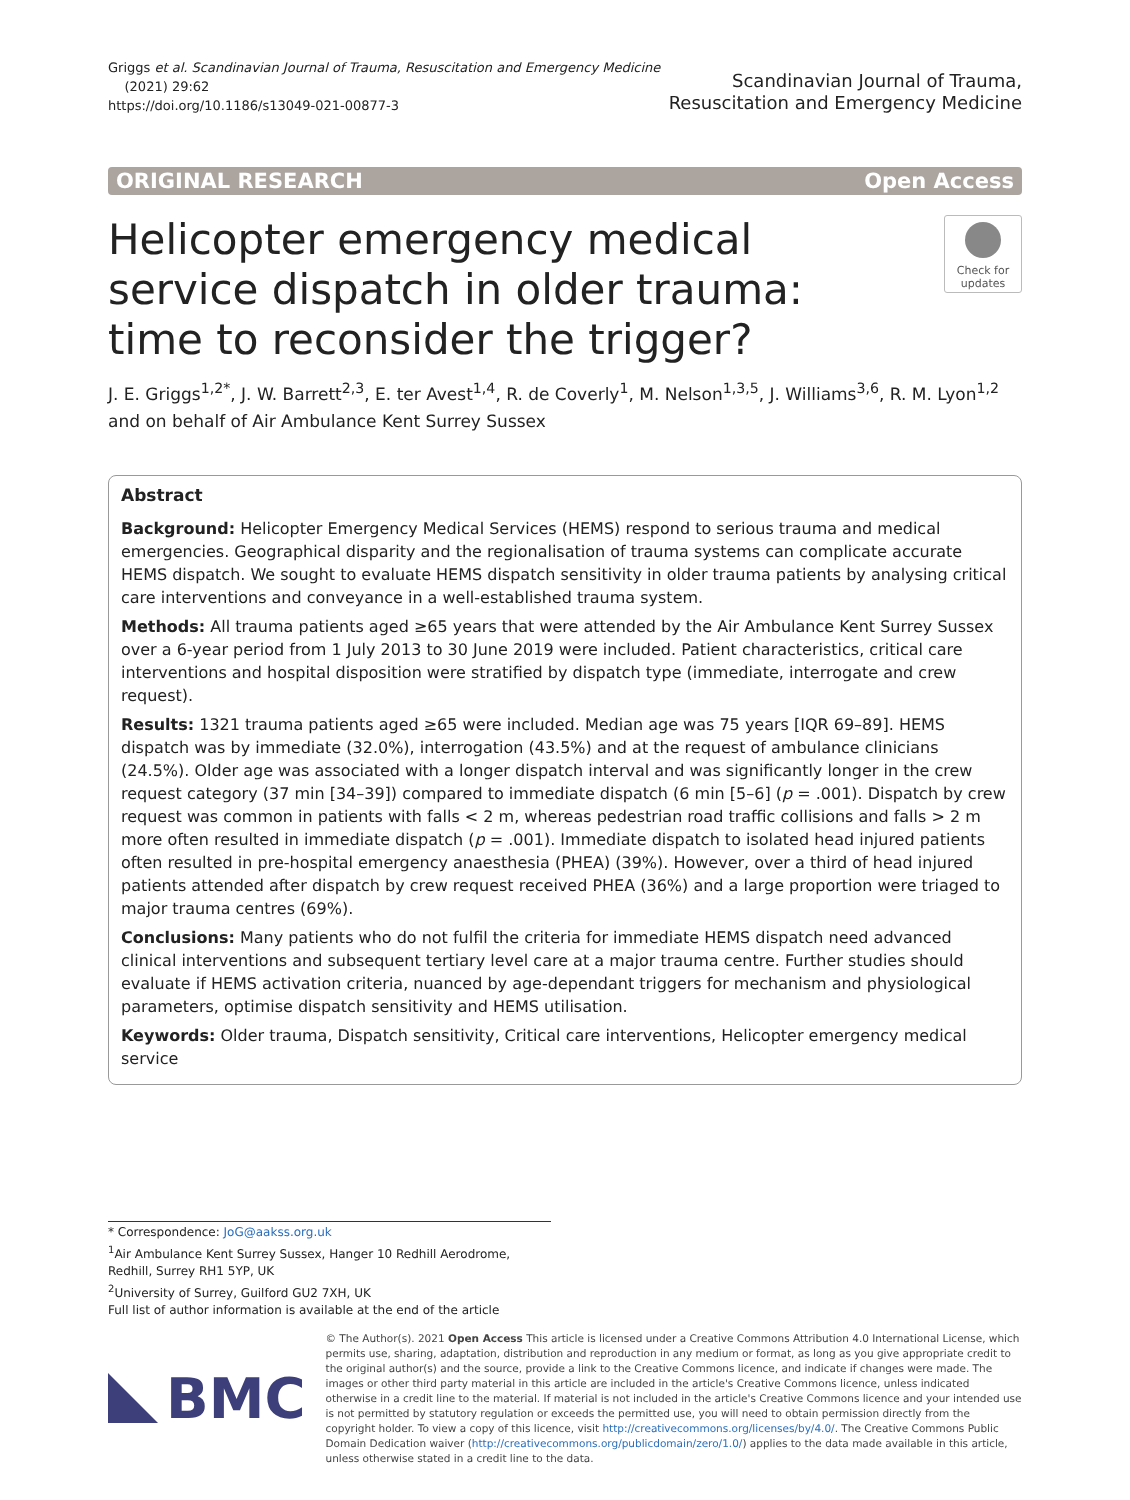Griggs et al. Scandinavian Journal of Trauma, Resuscitation and Emergency Medicine
(2021) 29:62
https://doi.org/10.1186/s13049-021-00877-3
Scandinavian Journal of Trauma,
Resuscitation and Emergency Medicine
ORIGINAL RESEARCH Open Access
Helicopter emergency medical service dispatch in older trauma: time to reconsider the trigger?
Check for updates
J. E. Griggs<sup>1,2*</sup>, J. W. Barrett<sup>2,3</sup>, E. ter Avest<sup>1,4</sup>, R. de Coverly<sup>1</sup>, M. Nelson<sup>1,3,5</sup>, J. Williams<sup>3,6</sup>, R. M. Lyon<sup>1,2</sup> and on behalf of Air Ambulance Kent Surrey Sussex
Abstract
Background: Helicopter Emergency Medical Services (HEMS) respond to serious trauma and medical emergencies. Geographical disparity and the regionalisation of trauma systems can complicate accurate HEMS dispatch. We sought to evaluate HEMS dispatch sensitivity in older trauma patients by analysing critical care interventions and conveyance in a well-established trauma system.
Methods: All trauma patients aged ≥65 years that were attended by the Air Ambulance Kent Surrey Sussex over a 6-year period from 1 July 2013 to 30 June 2019 were included. Patient characteristics, critical care interventions and hospital disposition were stratified by dispatch type (immediate, interrogate and crew request).
Results: 1321 trauma patients aged ≥65 were included. Median age was 75 years [IQR 69–89]. HEMS dispatch was by immediate (32.0%), interrogation (43.5%) and at the request of ambulance clinicians (24.5%). Older age was associated with a longer dispatch interval and was significantly longer in the crew request category (37 min [34–39]) compared to immediate dispatch (6 min [5–6] (p = .001). Dispatch by crew request was common in patients with falls < 2 m, whereas pedestrian road traffic collisions and falls > 2 m more often resulted in immediate dispatch (p = .001). Immediate dispatch to isolated head injured patients often resulted in pre-hospital emergency anaesthesia (PHEA) (39%). However, over a third of head injured patients attended after dispatch by crew request received PHEA (36%) and a large proportion were triaged to major trauma centres (69%).
Conclusions: Many patients who do not fulfil the criteria for immediate HEMS dispatch need advanced clinical interventions and subsequent tertiary level care at a major trauma centre. Further studies should evaluate if HEMS activation criteria, nuanced by age-dependant triggers for mechanism and physiological parameters, optimise dispatch sensitivity and HEMS utilisation.
Keywords: Older trauma, Dispatch sensitivity, Critical care interventions, Helicopter emergency medical service
* Correspondence: JoG@aakss.org.uk
<sup>1</sup> Air Ambulance Kent Surrey Sussex, Hanger 10 Redhill Aerodrome, Redhill, Surrey RH1 5YP, UK
<sup>2</sup> University of Surrey, Guilford GU2 7XH, UK
Full list of author information is available at the end of the article
BMC
© The Author(s). 2021 Open Access This article is licensed under a Creative Commons Attribution 4.0 International License, which permits use, sharing, adaptation, distribution and reproduction in any medium or format, as long as you give appropriate credit to the original author(s) and the source, provide a link to the Creative Commons licence, and indicate if changes were made. The images or other third party material in this article are included in the article's Creative Commons licence, unless indicated otherwise in a credit line to the material. If material is not included in the article's Creative Commons licence and your intended use is not permitted by statutory regulation or exceeds the permitted use, you will need to obtain permission directly from the copyright holder. To view a copy of this licence, visit http://creativecommons.org/licenses/by/4.0/. The Creative Commons Public Domain Dedication waiver (http://creativecommons.org/publicdomain/zero/1.0/) applies to the data made available in this article, unless otherwise stated in a credit line to the data.